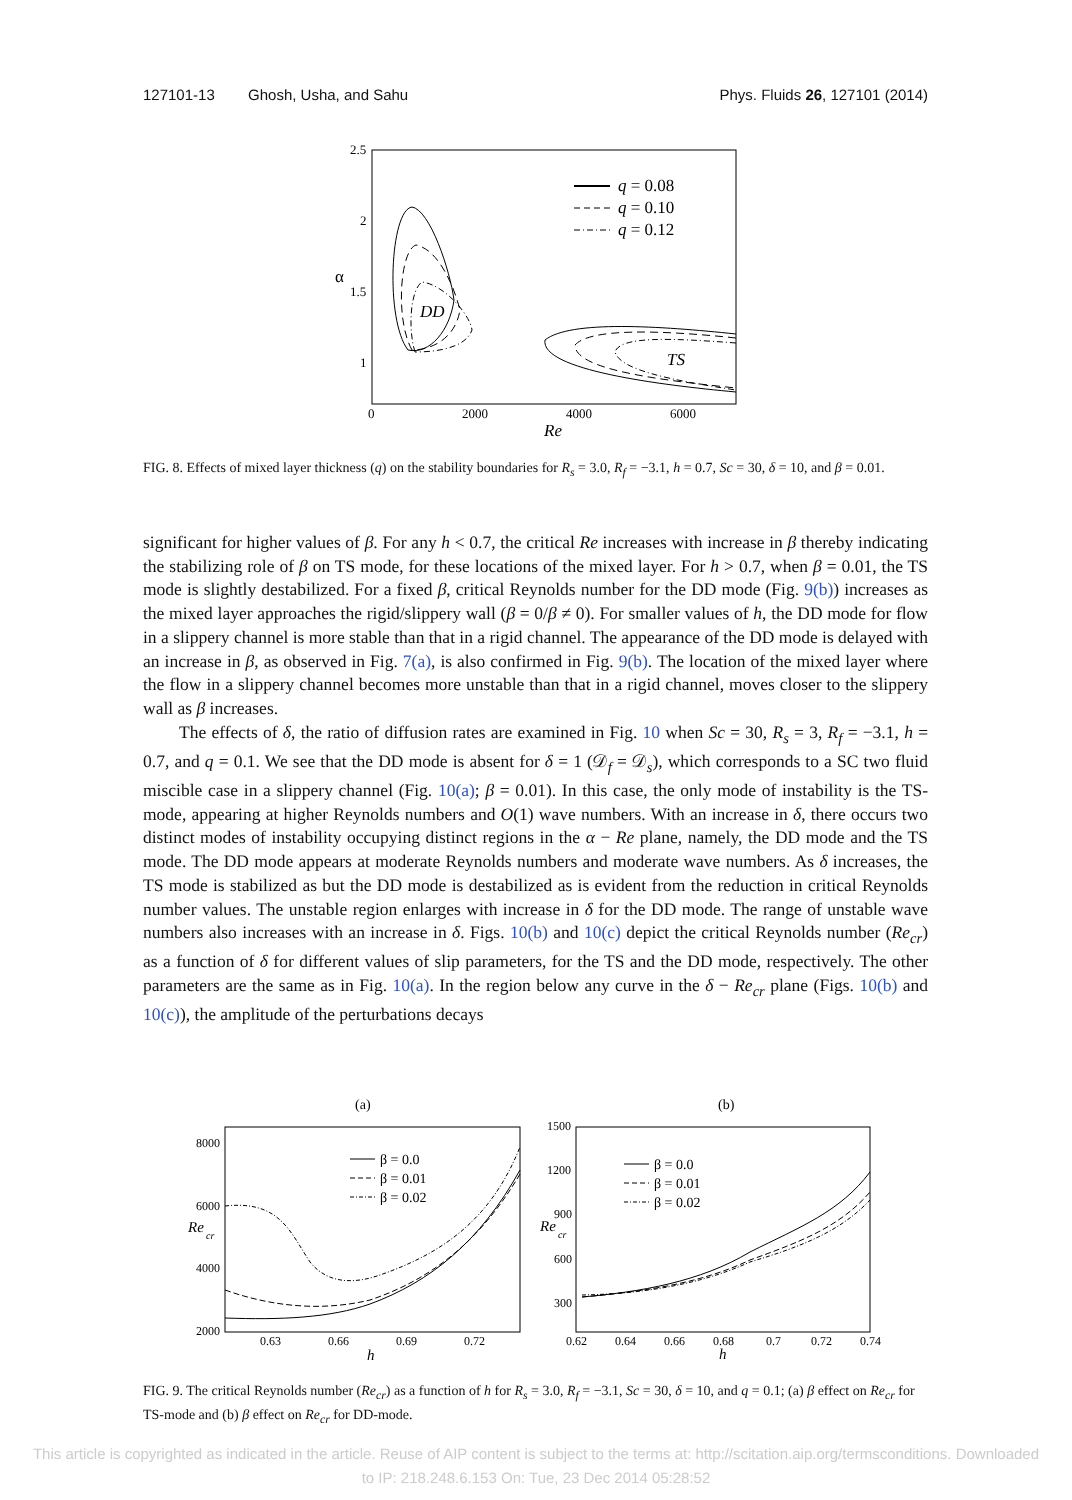127101-13 Ghosh, Usha, and Sahu Phys. Fluids 26, 127101 (2014)
2.5
2
1.5
1
α
0
2000
4000
6000
Re
q = 0.08
q = 0.10
q = 0.12
DD
TS
FIG. 8. Effects of mixed layer thickness (q) on the stability boundaries for R<sub>s</sub> = 3.0, R<sub>f</sub> = −3.1, h = 0.7, Sc = 30, δ = 10, and β = 0.01.
significant for higher values of β. For any h < 0.7, the critical Re increases with increase in β thereby indicating the stabilizing role of β on TS mode, for these locations of the mixed layer. For h > 0.7, when β = 0.01, the TS mode is slightly destabilized. For a fixed β, critical Reynolds number for the DD mode (Fig. 9(b)) increases as the mixed layer approaches the rigid/slippery wall (β = 0/β ≠ 0). For smaller values of h, the DD mode for flow in a slippery channel is more stable than that in a rigid channel. The appearance of the DD mode is delayed with an increase in β, as observed in Fig. 7(a), is also confirmed in Fig. 9(b). The location of the mixed layer where the flow in a slippery channel becomes more unstable than that in a rigid channel, moves closer to the slippery wall as β increases.
The effects of δ, the ratio of diffusion rates are examined in Fig. 10 when Sc = 30, R<sub>s</sub> = 3, R<sub>f</sub> = −3.1, h = 0.7, and q = 0.1. We see that the DD mode is absent for δ = 1 (𝒟<sub>f</sub> = 𝒟<sub>s</sub>), which corresponds to a SC two fluid miscible case in a slippery channel (Fig. 10(a); β = 0.01). In this case, the only mode of instability is the TS-mode, appearing at higher Reynolds numbers and O(1) wave numbers. With an increase in δ, there occurs two distinct modes of instability occupying distinct regions in the α − Re plane, namely, the DD mode and the TS mode. The DD mode appears at moderate Reynolds numbers and moderate wave numbers. As δ increases, the TS mode is stabilized as but the DD mode is destabilized as is evident from the reduction in critical Reynolds number values. The unstable region enlarges with increase in δ for the DD mode. The range of unstable wave numbers also increases with an increase in δ. Figs. 10(b) and 10(c) depict the critical Reynolds number (Re<sub>cr</sub>) as a function of δ for different values of slip parameters, for the TS and the DD mode, respectively. The other parameters are the same as in Fig. 10(a). In the region below any curve in the δ − Re<sub>cr</sub> plane (Figs. 10(b) and 10(c)), the amplitude of the perturbations decays
(a)
(b)
8000
6000
4000
2000
Re
cr
0.63
0.66
0.69
0.72
h
β = 0.0
β = 0.01
β = 0.02
1500
1200
900
600
300
Re
cr
0.62
0.64
0.66
0.68
0.7
0.72
0.74
h
β = 0.0
β = 0.01
β = 0.02
FIG. 9. The critical Reynolds number (Re<sub>cr</sub>) as a function of h for R<sub>s</sub> = 3.0, R<sub>f</sub> = −3.1, Sc = 30, δ = 10, and q = 0.1; (a) β effect on Re<sub>cr</sub> for TS-mode and (b) β effect on Re<sub>cr</sub> for DD-mode.
This article is copyrighted as indicated in the article. Reuse of AIP content is subject to the terms at: http://scitation.aip.org/termsconditions. Downloaded
to IP: 218.248.6.153 On: Tue, 23 Dec 2014 05:28:52